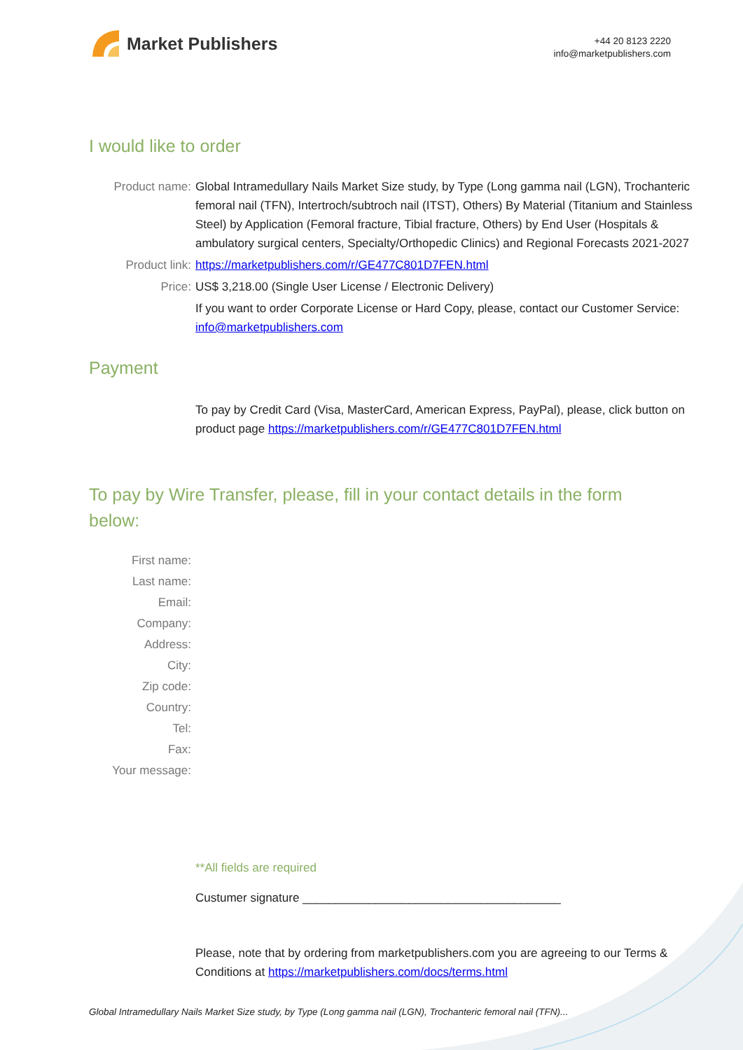Market Publishers
+44 20 8123 2220
info@marketpublishers.com
I would like to order
Product name: Global Intramedullary Nails Market Size study, by Type (Long gamma nail (LGN), Trochanteric femoral nail (TFN), Intertroch/subtroch nail (ITST), Others) By Material (Titanium and Stainless Steel) by Application (Femoral fracture, Tibial fracture, Others) by End User (Hospitals & ambulatory surgical centers, Specialty/Orthopedic Clinics) and Regional Forecasts 2021-2027
Product link: https://marketpublishers.com/r/GE477C801D7FEN.html
Price: US$ 3,218.00 (Single User License / Electronic Delivery)
If you want to order Corporate License or Hard Copy, please, contact our Customer Service:
info@marketpublishers.com
Payment
To pay by Credit Card (Visa, MasterCard, American Express, PayPal), please, click button on product page https://marketpublishers.com/r/GE477C801D7FEN.html
To pay by Wire Transfer, please, fill in your contact details in the form below:
First name:
Last name:
Email:
Company:
Address:
City:
Zip code:
Country:
Tel:
Fax:
Your message:
**All fields are required
Custumer signature _______________________________________
Please, note that by ordering from marketpublishers.com you are agreeing to our Terms & Conditions at https://marketpublishers.com/docs/terms.html
Global Intramedullary Nails Market Size study, by Type (Long gamma nail (LGN), Trochanteric femoral nail (TFN)...